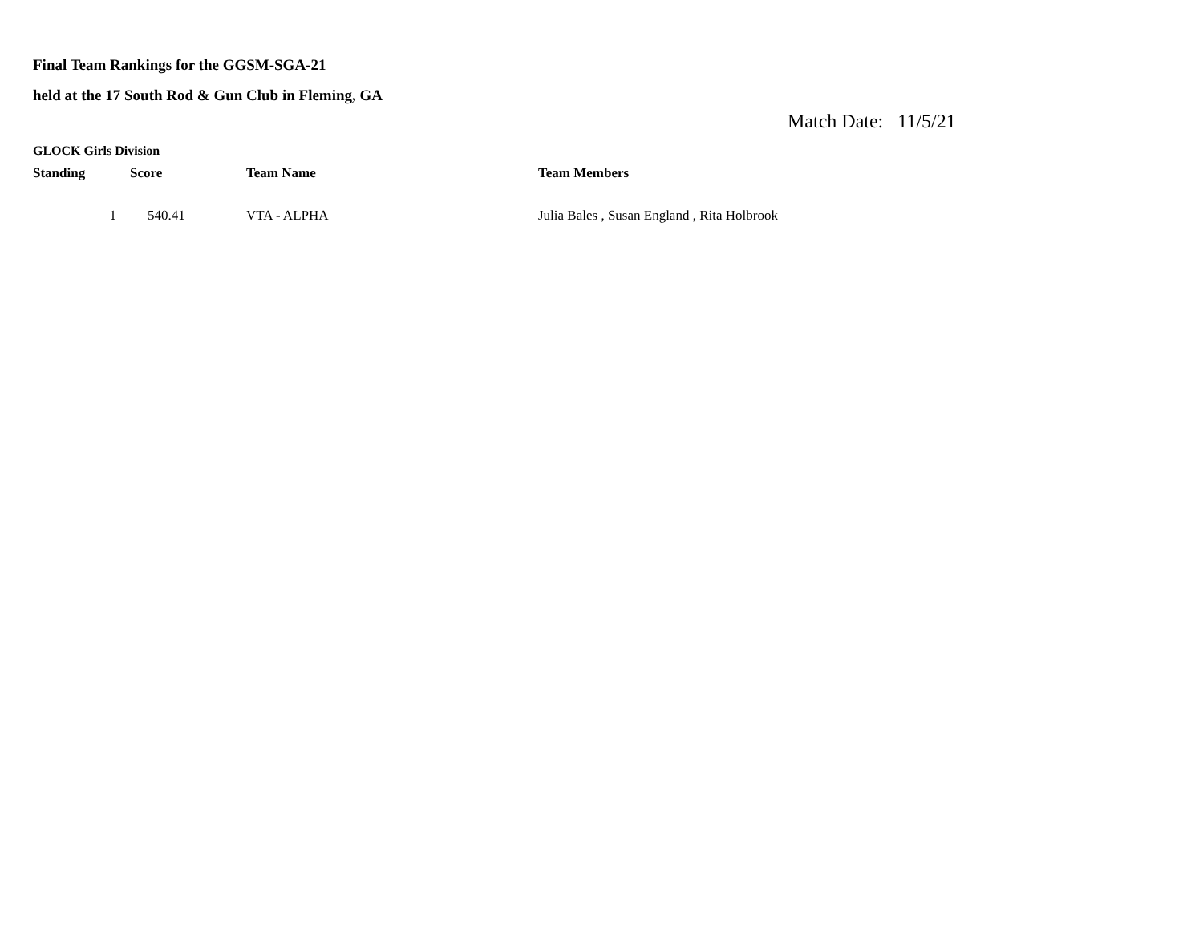Final Team Rankings for the GGSM-SGA-21
held at the 17 South Rod & Gun Club in Fleming, GA
Match Date: 11/5/21
GLOCK Girls Division
| Standing | Score | Team Name | Team Members |
| --- | --- | --- | --- |
| 1 | 540.41 | VTA - ALPHA | Julia Bales , Susan England , Rita Holbrook |